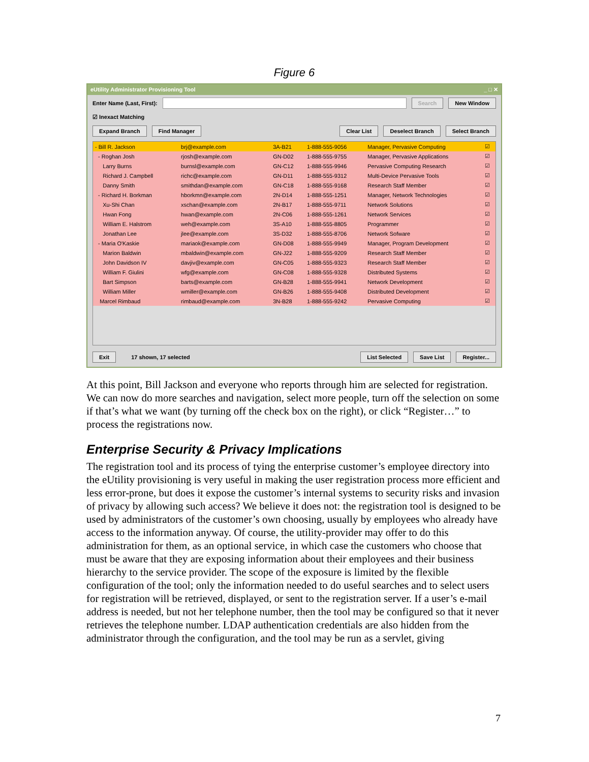Figure 6
eUtility Administrator Provisioning Tool _ □ ✕
Enter Name (Last, First):
Search New Window
☑ Inexact Matching
Expand Branch Find Manager Clear List Deselect Branch Select Branch
| - Bill R. Jackson | brj@example.com | 3A-B21 | 1-888-555-9056 | Manager, Pervasive Computing | ☑ |
| - Roghan Josh | rjosh@example.com | GN-D02 | 1-888-555-9755 | Manager, Pervasive Applications | ☑ |
| Larry Burns | burnsl@example.com | GN-C12 | 1-888-555-9946 | Pervasive Computing Research | ☑ |
| Richard J. Campbell | richc@example.com | GN-D11 | 1-888-555-9312 | Multi-Device Pervasive Tools | ☑ |
| Danny Smith | smithdan@example.com | GN-C18 | 1-888-555-9168 | Research Staff Member | ☑ |
| - Richard H. Borkman | hborkmn@example.com | 2N-D14 | 1-888-555-1251 | Manager, Network Technologies | ☑ |
| Xu-Shi Chan | xschan@example.com | 2N-B17 | 1-888-555-9711 | Network Solutions | ☑ |
| Hwan Fong | hwan@example.com | 2N-C06 | 1-888-555-1261 | Network Services | ☑ |
| William E. Halstrom | weh@example.com | 3S-A10 | 1-888-555-8805 | Programmer | ☑ |
| Jonathan Lee | jlee@example.com | 3S-D32 | 1-888-555-8706 | Network Sofware | ☑ |
| - Maria O'Kaskie | mariaok@example.com | GN-D08 | 1-888-555-9949 | Manager, Program Development | ☑ |
| Marion Baldwin | mbaldwin@example.com | GN-J22 | 1-888-555-9209 | Research Staff Member | ☑ |
| John Davidson IV | davjiv@example.com | GN-C05 | 1-888-555-9323 | Research Staff Member | ☑ |
| William F. Giulini | wfg@example.com | GN-C08 | 1-888-555-9328 | Distributed Systems | ☑ |
| Bart Simpson | barts@example.com | GN-B28 | 1-888-555-9941 | Network Development | ☑ |
| William Miller | wmiller@example.com | GN-B26 | 1-888-555-9408 | Distributed Development | ☑ |
| Marcel Rimbaud | rimbaud@example.com | 3N-B28 | 1-888-555-9242 | Pervasive Computing | ☑ |
Exit 17 shown, 17 selected List Selected Save List Register...
At this point, Bill Jackson and everyone who reports through him are selected for registration. We can now do more searches and navigation, select more people, turn off the selection on some if that’s what we want (by turning off the check box on the right), or click “Register…” to process the registrations now.
Enterprise Security & Privacy Implications
The registration tool and its process of tying the enterprise customer’s employee directory into the eUtility provisioning is very useful in making the user registration process more efficient and less error-prone, but does it expose the customer’s internal systems to security risks and invasion of privacy by allowing such access? We believe it does not: the registration tool is designed to be used by administrators of the customer’s own choosing, usually by employees who already have access to the information anyway. Of course, the utility-provider may offer to do this administration for them, as an optional service, in which case the customers who choose that must be aware that they are exposing information about their employees and their business hierarchy to the service provider. The scope of the exposure is limited by the flexible configuration of the tool; only the information needed to do useful searches and to select users for registration will be retrieved, displayed, or sent to the registration server. If a user’s e-mail address is needed, but not her telephone number, then the tool may be configured so that it never retrieves the telephone number. LDAP authentication credentials are also hidden from the administrator through the configuration, and the tool may be run as a servlet, giving
7